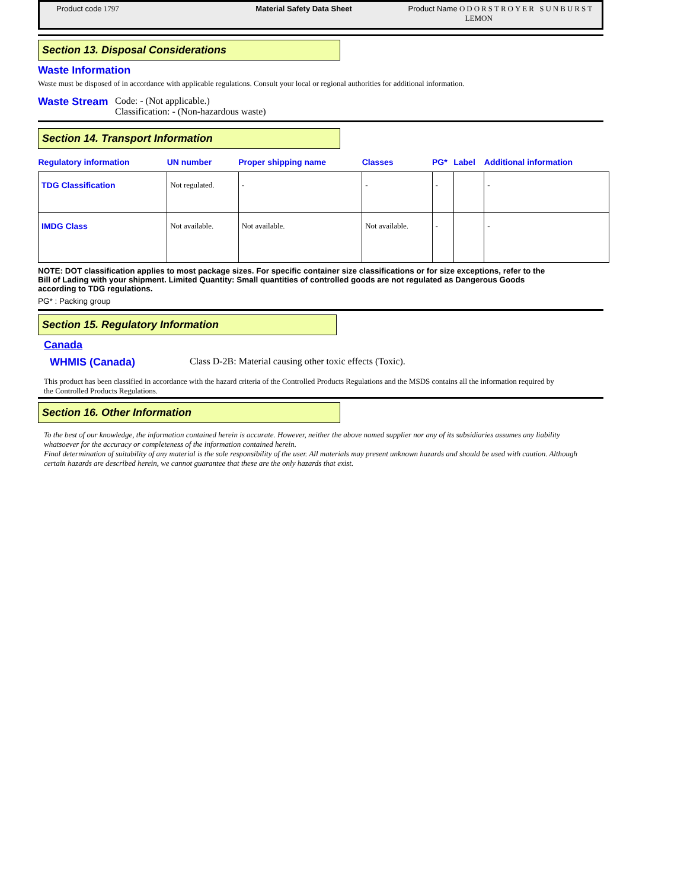Product code 1797 Material Safety Data Sheet Product Name ODORSTROYER SUNBURST
LEMON
Section 13. Disposal Considerations
Waste Information
Waste must be disposed of in accordance with applicable regulations. Consult your local or regional authorities for additional information.
Waste Stream Code: - (Not applicable.)
Classification: - (Non-hazardous waste)
Section 14. Transport Information
| Regulatory information | UN number | Proper shipping name | Classes | PG* | Label | Additional information |
| --- | --- | --- | --- | --- | --- | --- |
| TDG Classification | Not regulated. | - | - | - | | - |
| IMDG Class | Not available. | Not available. | Not available. | - | | - |
NOTE: DOT classification applies to most package sizes. For specific container size classifications or for size exceptions, refer to the Bill of Lading with your shipment. Limited Quantity: Small quantities of controlled goods are not regulated as Dangerous Goods according to TDG regulations.
PG* : Packing group
Section 15. Regulatory Information
Canada
WHMIS (Canada) Class D-2B: Material causing other toxic effects (Toxic).
This product has been classified in accordance with the hazard criteria of the Controlled Products Regulations and the MSDS contains all the information required by the Controlled Products Regulations.
Section 16. Other Information
To the best of our knowledge, the information contained herein is accurate. However, neither the above named supplier nor any of its subsidiaries assumes any liability whatsoever for the accuracy or completeness of the information contained herein.
Final determination of suitability of any material is the sole responsibility of the user. All materials may present unknown hazards and should be used with caution. Although certain hazards are described herein, we cannot guarantee that these are the only hazards that exist.